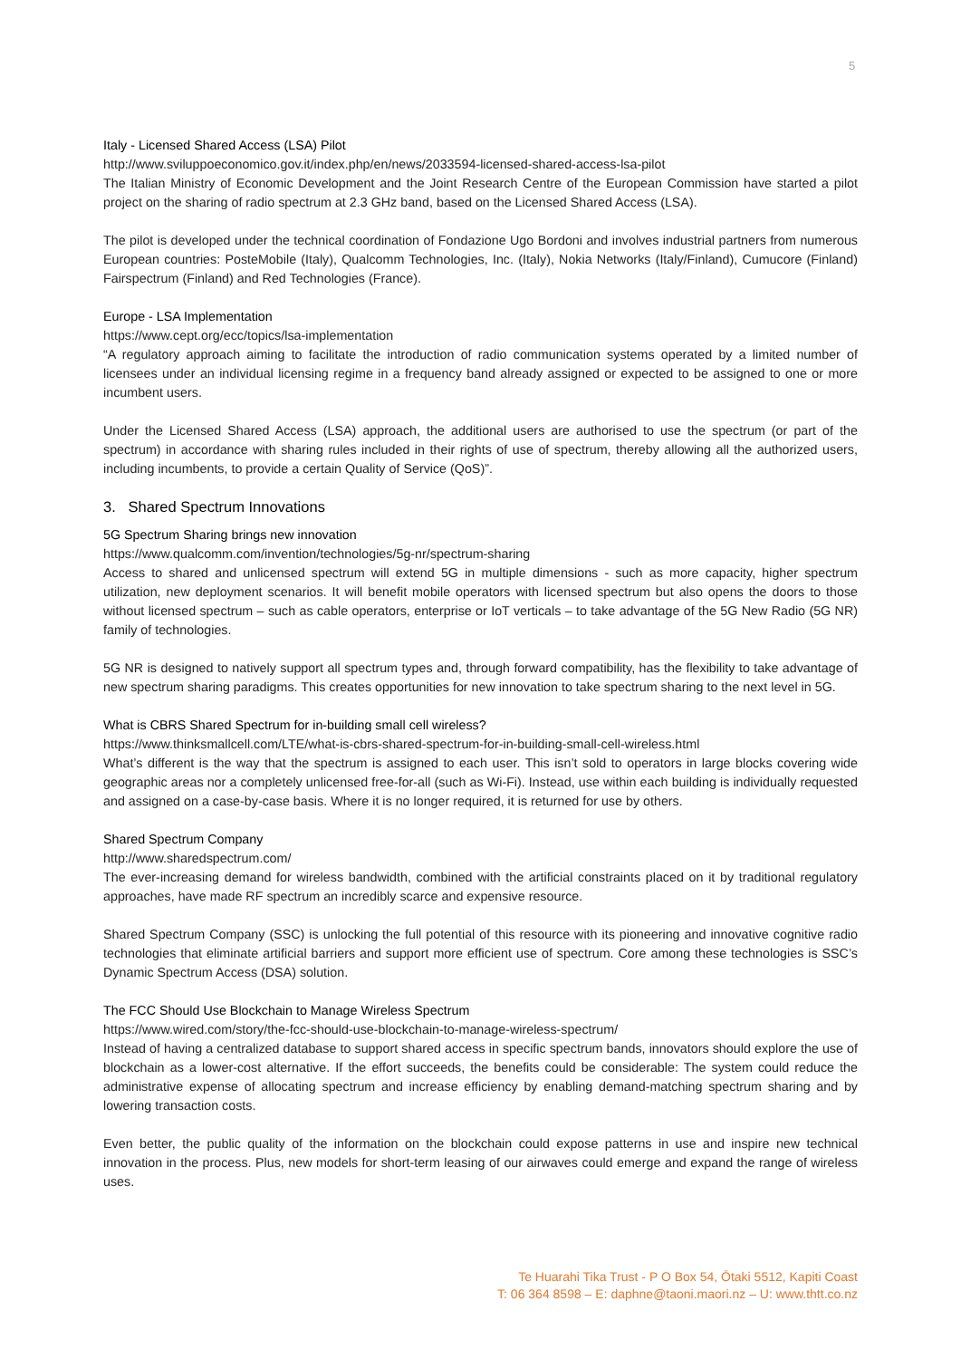5
Italy - Licensed Shared Access (LSA) Pilot
http://www.sviluppoeconomico.gov.it/index.php/en/news/2033594-licensed-shared-access-lsa-pilot
The Italian Ministry of Economic Development and the Joint Research Centre of the European Commission have started a pilot project on the sharing of radio spectrum at 2.3 GHz band, based on the Licensed Shared Access (LSA).
The pilot is developed under the technical coordination of Fondazione Ugo Bordoni and involves industrial partners from numerous European countries: PosteMobile (Italy), Qualcomm Technologies, Inc. (Italy), Nokia Networks (Italy/Finland), Cumucore (Finland) Fairspectrum (Finland) and Red Technologies (France).
Europe - LSA Implementation
https://www.cept.org/ecc/topics/lsa-implementation
“A regulatory approach aiming to facilitate the introduction of radio communication systems operated by a limited number of licensees under an individual licensing regime in a frequency band already assigned or expected to be assigned to one or more incumbent users.
Under the Licensed Shared Access (LSA) approach, the additional users are authorised to use the spectrum (or part of the spectrum) in accordance with sharing rules included in their rights of use of spectrum, thereby allowing all the authorized users, including incumbents, to provide a certain Quality of Service (QoS)”.
3. Shared Spectrum Innovations
5G Spectrum Sharing brings new innovation
https://www.qualcomm.com/invention/technologies/5g-nr/spectrum-sharing
Access to shared and unlicensed spectrum will extend 5G in multiple dimensions - such as more capacity, higher spectrum utilization, new deployment scenarios. It will benefit mobile operators with licensed spectrum but also opens the doors to those without licensed spectrum – such as cable operators, enterprise or IoT verticals – to take advantage of the 5G New Radio (5G NR) family of technologies.
5G NR is designed to natively support all spectrum types and, through forward compatibility, has the flexibility to take advantage of new spectrum sharing paradigms. This creates opportunities for new innovation to take spectrum sharing to the next level in 5G.
What is CBRS Shared Spectrum for in-building small cell wireless?
https://www.thinksmallcell.com/LTE/what-is-cbrs-shared-spectrum-for-in-building-small-cell-wireless.html
What’s different is the way that the spectrum is assigned to each user. This isn’t sold to operators in large blocks covering wide geographic areas nor a completely unlicensed free-for-all (such as Wi-Fi). Instead, use within each building is individually requested and assigned on a case-by-case basis. Where it is no longer required, it is returned for use by others.
Shared Spectrum Company
http://www.sharedspectrum.com/
The ever-increasing demand for wireless bandwidth, combined with the artificial constraints placed on it by traditional regulatory approaches, have made RF spectrum an incredibly scarce and expensive resource.
Shared Spectrum Company (SSC) is unlocking the full potential of this resource with its pioneering and innovative cognitive radio technologies that eliminate artificial barriers and support more efficient use of spectrum. Core among these technologies is SSC’s Dynamic Spectrum Access (DSA) solution.
The FCC Should Use Blockchain to Manage Wireless Spectrum
https://www.wired.com/story/the-fcc-should-use-blockchain-to-manage-wireless-spectrum/
Instead of having a centralized database to support shared access in specific spectrum bands, innovators should explore the use of blockchain as a lower-cost alternative. If the effort succeeds, the benefits could be considerable: The system could reduce the administrative expense of allocating spectrum and increase efficiency by enabling demand-matching spectrum sharing and by lowering transaction costs.
Even better, the public quality of the information on the blockchain could expose patterns in use and inspire new technical innovation in the process. Plus, new models for short-term leasing of our airwaves could emerge and expand the range of wireless uses.
Te Huarahi Tika Trust - P O Box 54, Ōtaki 5512, Kapiti Coast
T: 06 364 8598 – E: daphne@taoni.maori.nz – U: www.thtt.co.nz